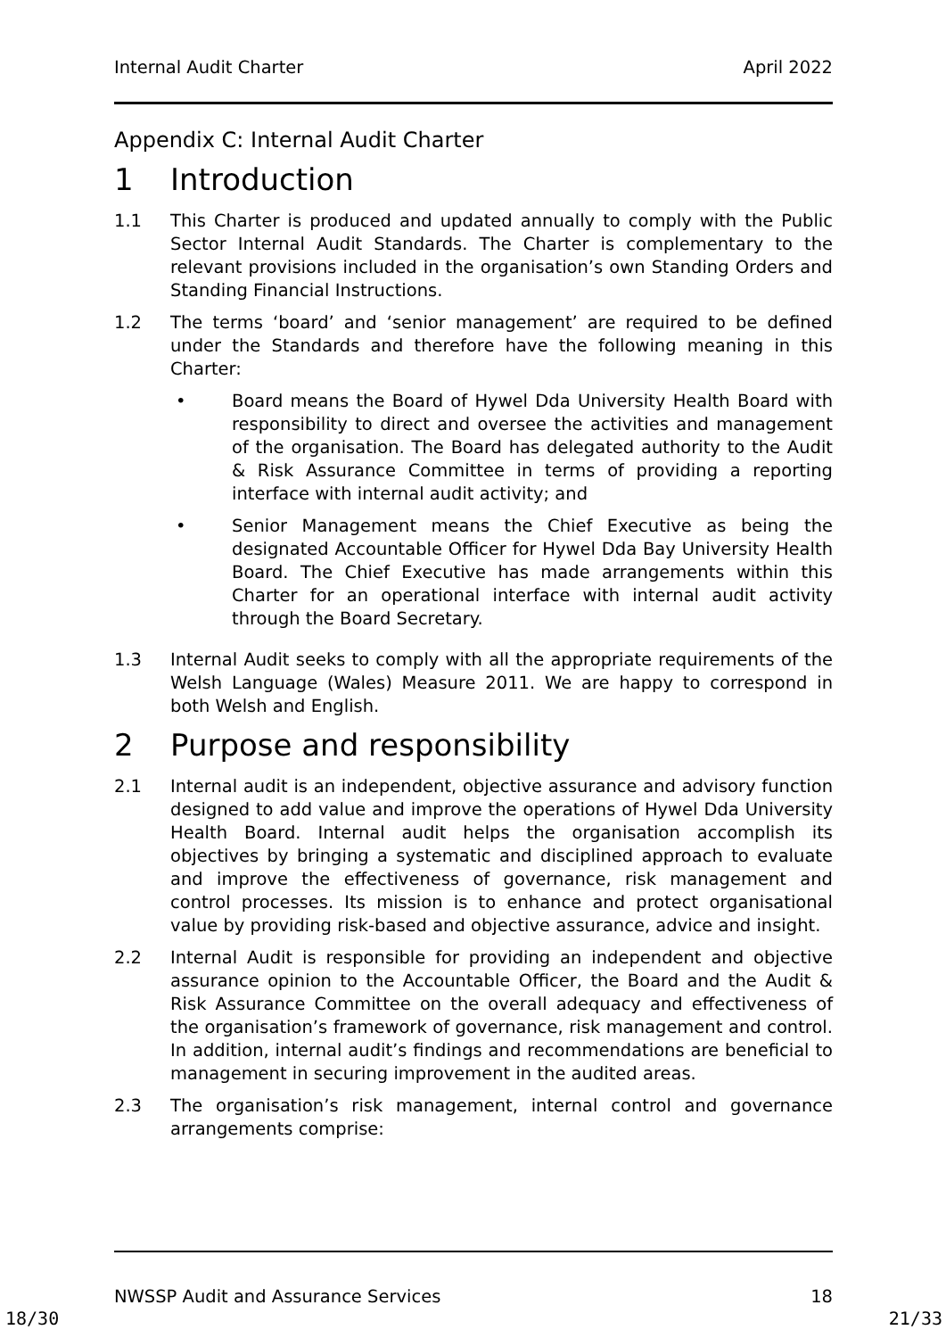Internal Audit Charter April 2022
Appendix C: Internal Audit Charter
1 Introduction
1.1 This Charter is produced and updated annually to comply with the Public Sector Internal Audit Standards. The Charter is complementary to the relevant provisions included in the organisation’s own Standing Orders and Standing Financial Instructions.
1.2 The terms ‘board’ and ‘senior management’ are required to be defined under the Standards and therefore have the following meaning in this Charter:
• Board means the Board of Hywel Dda University Health Board with responsibility to direct and oversee the activities and management of the organisation. The Board has delegated authority to the Audit & Risk Assurance Committee in terms of providing a reporting interface with internal audit activity; and
• Senior Management means the Chief Executive as being the designated Accountable Officer for Hywel Dda Bay University Health Board. The Chief Executive has made arrangements within this Charter for an operational interface with internal audit activity through the Board Secretary.
1.3 Internal Audit seeks to comply with all the appropriate requirements of the Welsh Language (Wales) Measure 2011. We are happy to correspond in both Welsh and English.
2 Purpose and responsibility
2.1 Internal audit is an independent, objective assurance and advisory function designed to add value and improve the operations of Hywel Dda University Health Board. Internal audit helps the organisation accomplish its objectives by bringing a systematic and disciplined approach to evaluate and improve the effectiveness of governance, risk management and control processes. Its mission is to enhance and protect organisational value by providing risk-based and objective assurance, advice and insight.
2.2 Internal Audit is responsible for providing an independent and objective assurance opinion to the Accountable Officer, the Board and the Audit & Risk Assurance Committee on the overall adequacy and effectiveness of the organisation’s framework of governance, risk management and control. In addition, internal audit’s findings and recommendations are beneficial to management in securing improvement in the audited areas.
2.3 The organisation’s risk management, internal control and governance arrangements comprise:
NWSSP Audit and Assurance Services 18
18/30 21/33